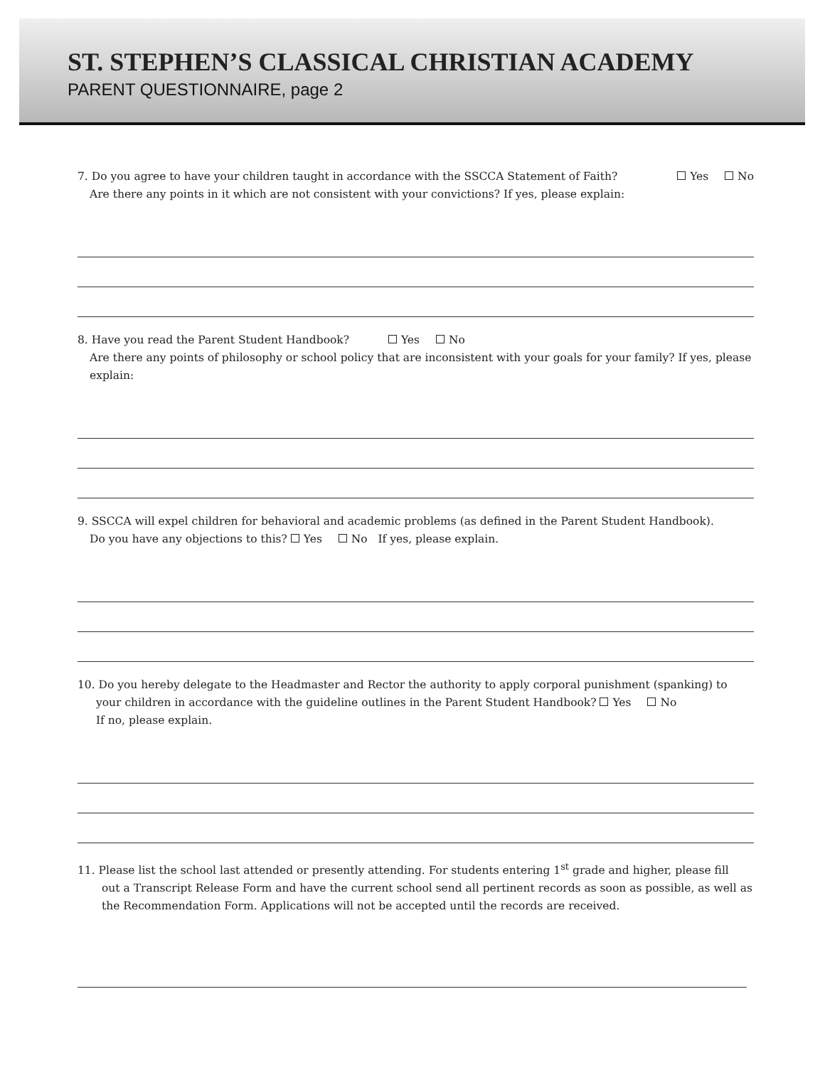ST. STEPHEN’S CLASSICAL CHRISTIAN ACADEMY
PARENT QUESTIONNAIRE, page 2
7. Do you agree to have your children taught in accordance with the SSCCA Statement of Faith? Yes No
Are there any points in it which are not consistent with your convictions? If yes, please explain:
8. Have you read the Parent Student Handbook? Yes No
Are there any points of philosophy or school policy that are inconsistent with your goals for your family? If yes, please explain:
9. SSCCA will expel children for behavioral and academic problems (as defined in the Parent Student Handbook).
Do you have any objections to this? Yes No If yes, please explain.
10. Do you hereby delegate to the Headmaster and Rector the authority to apply corporal punishment (spanking) to
your children in accordance with the guideline outlines in the Parent Student Handbook? Yes No
If no, please explain.
11. Please list the school last attended or presently attending. For students entering 1<sup>st</sup> grade and higher, please fill
out a Transcript Release Form and have the current school send all pertinent records as soon as possible, as well as the Recommendation Form. Applications will not be accepted until the records are received.